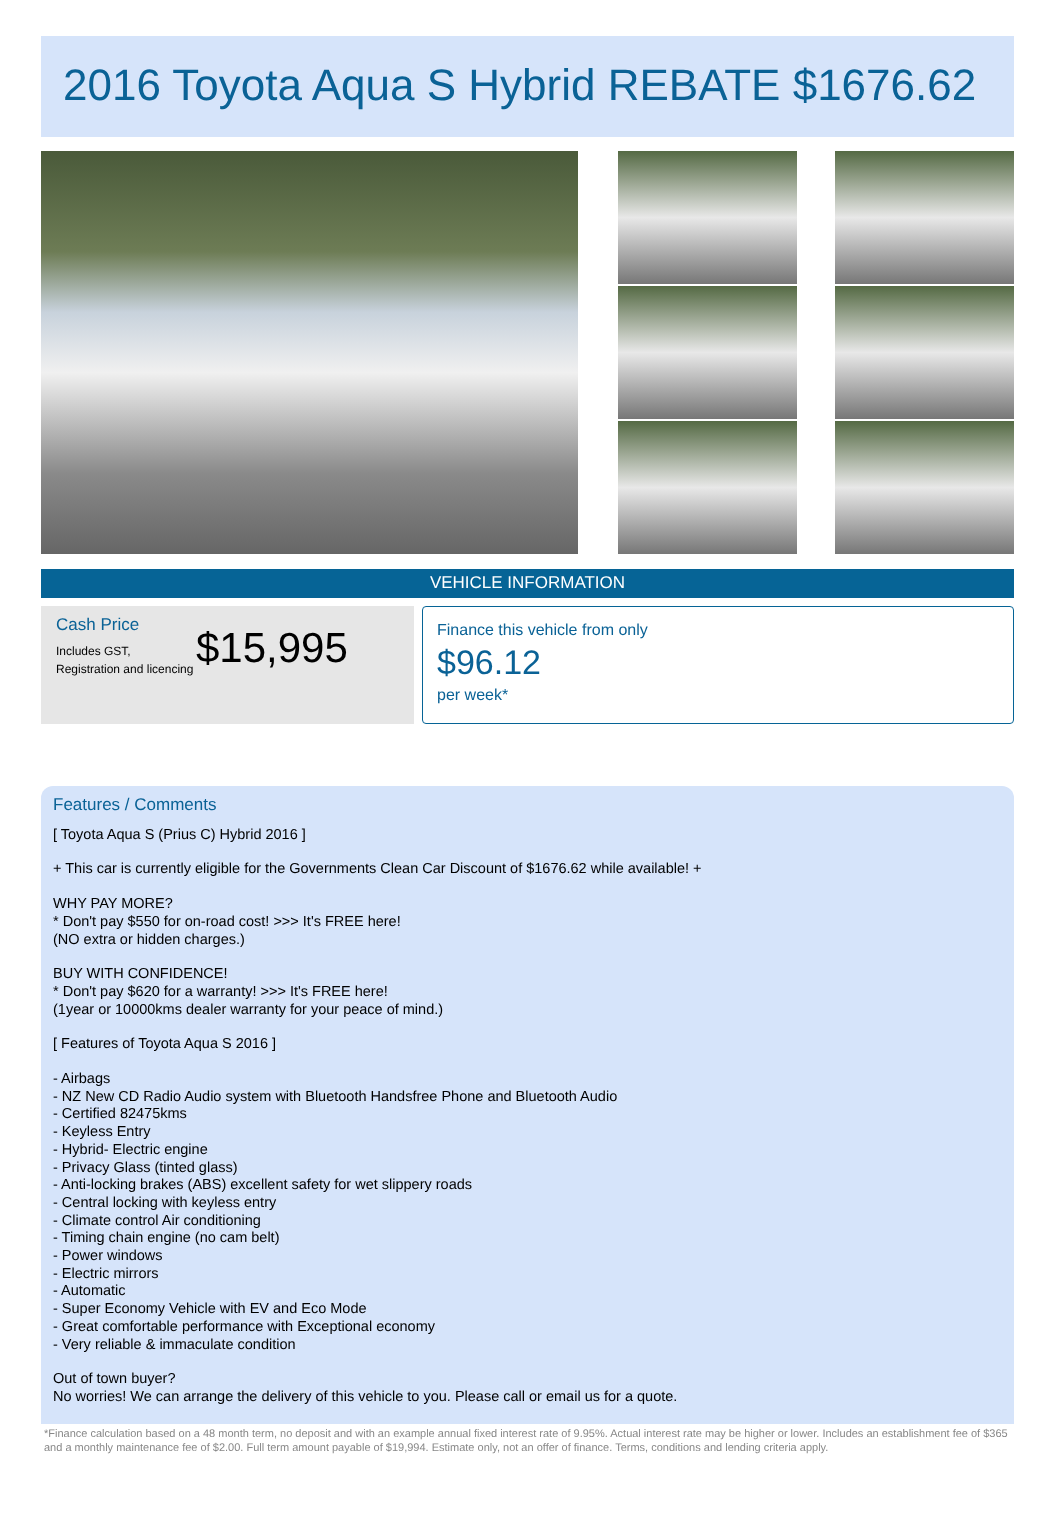2016 Toyota Aqua S Hybrid REBATE $1676.62
VEHICLE INFORMATION
Cash Price
Includes GST, Registration and licencing
$15,995
Finance this vehicle from only
$96.12
per week*
Features / Comments
[ Toyota Aqua S (Prius C) Hybrid 2016 ]
+ This car is currently eligible for the Governments Clean Car Discount of $1676.62 while available! +
WHY PAY MORE?
* Don't pay $550 for on-road cost! >>> It's FREE here!
(NO extra or hidden charges.)
BUY WITH CONFIDENCE!
* Don't pay $620 for a warranty! >>> It's FREE here!
(1year or 10000kms dealer warranty for your peace of mind.)
[ Features of Toyota Aqua S 2016 ]
- Airbags
- NZ New CD Radio Audio system with Bluetooth Handsfree Phone and Bluetooth Audio
- Certified 82475kms
- Keyless Entry
- Hybrid- Electric engine
- Privacy Glass (tinted glass)
- Anti-locking brakes (ABS) excellent safety for wet slippery roads
- Central locking with keyless entry
- Climate control Air conditioning
- Timing chain engine (no cam belt)
- Power windows
- Electric mirrors
- Automatic
- Super Economy Vehicle with EV and Eco Mode
- Great comfortable performance with Exceptional economy
- Very reliable & immaculate condition
Out of town buyer?
No worries! We can arrange the delivery of this vehicle to you. Please call or email us for a quote.
*Finance calculation based on a 48 month term, no deposit and with an example annual fixed interest rate of 9.95%. Actual interest rate may be higher or lower. Includes an establishment fee of $365 and a monthly maintenance fee of $2.00. Full term amount payable of $19,994. Estimate only, not an offer of finance. Terms, conditions and lending criteria apply.